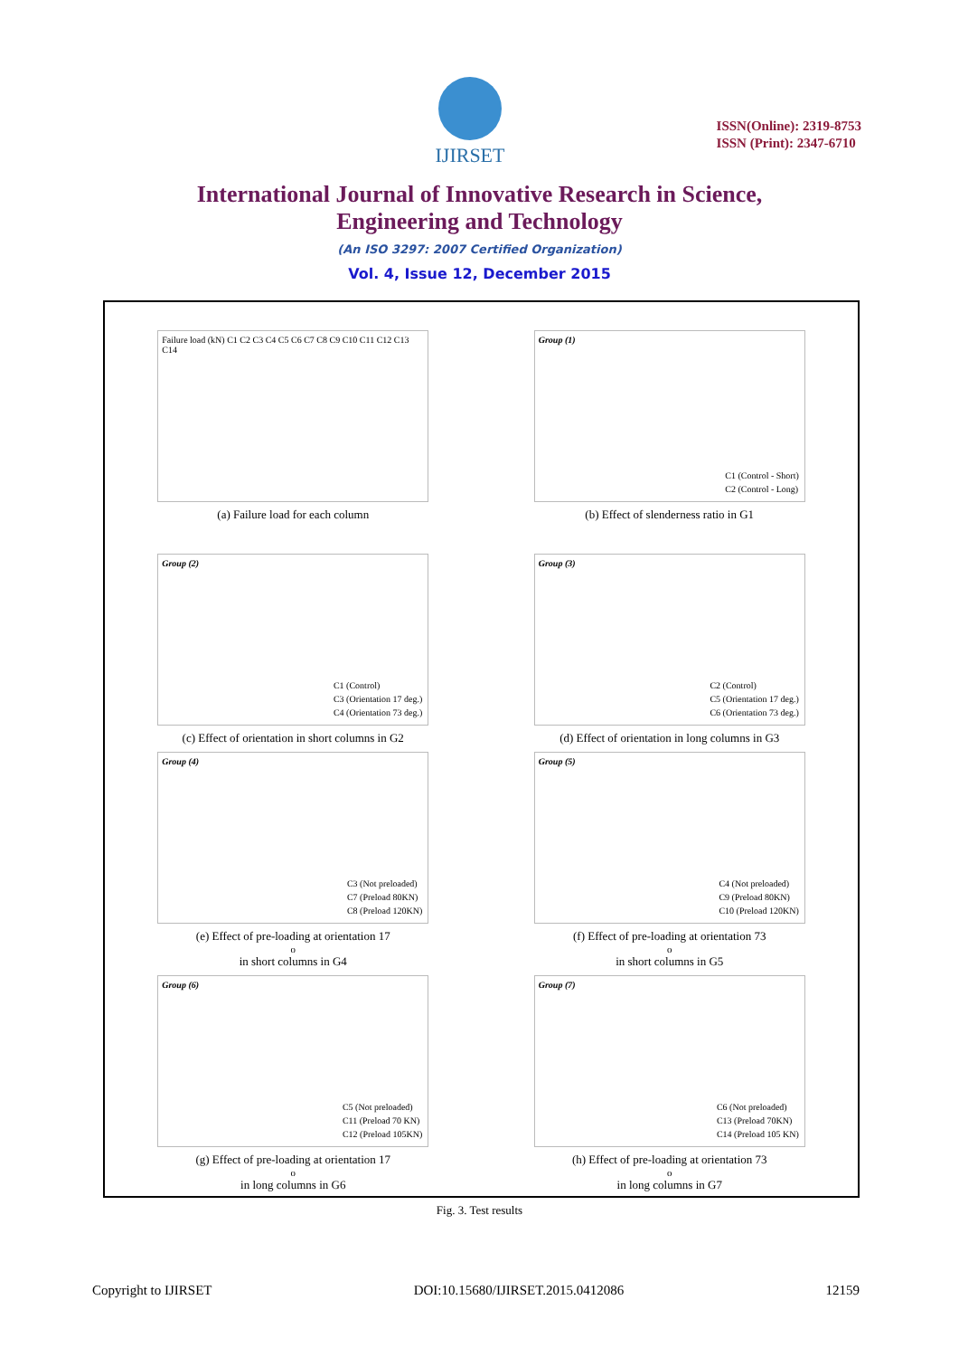IJIRSET
ISSN(Online): 2319-8753
ISSN (Print): 2347-6710
International Journal of Innovative Research in Science,
Engineering and Technology
(An ISO 3297: 2007 Certified Organization)
Vol. 4, Issue 12, December 2015
Failure load (kN) C1 C2 C3 C4 C5 C6 C7 C8 C9 C10 C11 C12 C13 C14
(a) Failure load for each column
Group (1)
C1 (Control - Short)
C2 (Control - Long)
(b) Effect of slenderness ratio in G1
Group (2)
C1 (Control)
C3 (Orientation 17 deg.)
C4 (Orientation 73 deg.)
(c) Effect of orientation in short columns in G2
Group (3)
C2 (Control)
C5 (Orientation 17 deg.)
C6 (Orientation 73 deg.)
(d) Effect of orientation in long columns in G3
Group (4)
C3 (Not preloaded)
C7 (Preload 80KN)
C8 (Preload 120KN)
(e) Effect of pre-loading at orientation 17<sup>o</sup> in short columns in G4
Group (5)
C4 (Not preloaded)
C9 (Preload 80KN)
C10 (Preload 120KN)
(f) Effect of pre-loading at orientation 73<sup>o</sup> in short columns in G5
Group (6)
C5 (Not preloaded)
C11 (Preload 70 KN)
C12 (Preload 105KN)
(g) Effect of pre-loading at orientation 17<sup>o</sup> in long columns in G6
Group (7)
C6 (Not preloaded)
C13 (Preload 70KN)
C14 (Preload 105 KN)
(h) Effect of pre-loading at orientation 73<sup>o</sup> in long columns in G7
Fig. 3. Test results
Copyright to IJIRSET DOI:10.15680/IJIRSET.2015.0412086 12159